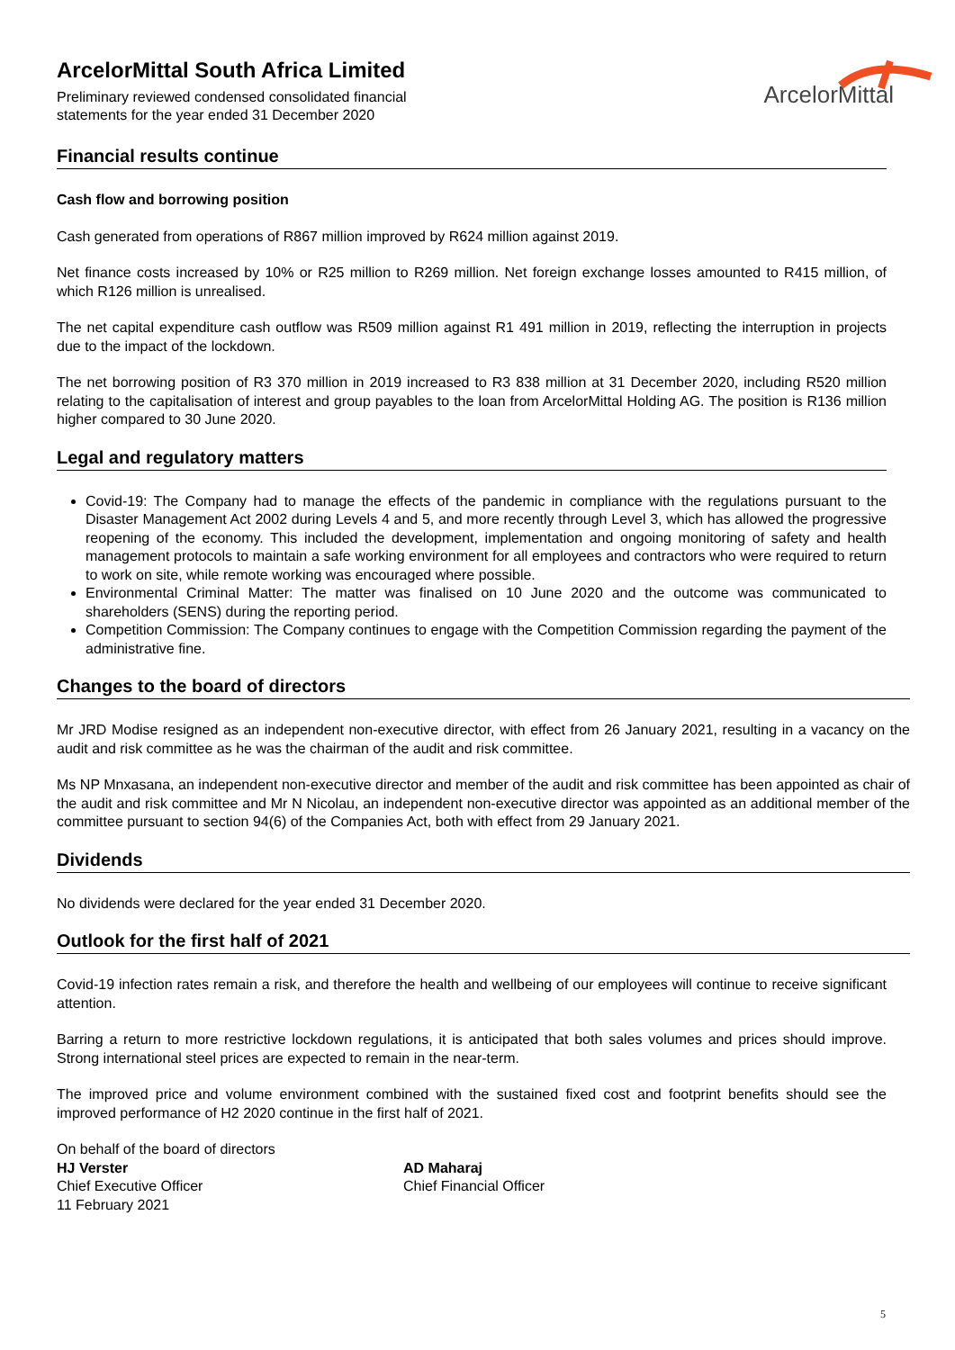ArcelorMittal South Africa Limited
Preliminary reviewed condensed consolidated financial
statements for the year ended 31 December 2020
ArcelorMittal
Financial results continue
Cash flow and borrowing position
Cash generated from operations of R867 million improved by R624 million against 2019.
Net finance costs increased by 10% or R25 million to R269 million. Net foreign exchange losses amounted to R415 million, of which R126 million is unrealised.
The net capital expenditure cash outflow was R509 million against R1 491 million in 2019, reflecting the interruption in projects due to the impact of the lockdown.
The net borrowing position of R3 370 million in 2019 increased to R3 838 million at 31 December 2020, including R520 million relating to the capitalisation of interest and group payables to the loan from ArcelorMittal Holding AG. The position is R136 million higher compared to 30 June 2020.
Legal and regulatory matters
Covid-19: The Company had to manage the effects of the pandemic in compliance with the regulations pursuant to the Disaster Management Act 2002 during Levels 4 and 5, and more recently through Level 3, which has allowed the progressive reopening of the economy. This included the development, implementation and ongoing monitoring of safety and health management protocols to maintain a safe working environment for all employees and contractors who were required to return to work on site, while remote working was encouraged where possible.
Environmental Criminal Matter: The matter was finalised on 10 June 2020 and the outcome was communicated to shareholders (SENS) during the reporting period.
Competition Commission: The Company continues to engage with the Competition Commission regarding the payment of the administrative fine.
Changes to the board of directors
Mr JRD Modise resigned as an independent non-executive director, with effect from 26 January 2021, resulting in a vacancy on the audit and risk committee as he was the chairman of the audit and risk committee.
Ms NP Mnxasana, an independent non-executive director and member of the audit and risk committee has been appointed as chair of the audit and risk committee and Mr N Nicolau, an independent non-executive director was appointed as an additional member of the committee pursuant to section 94(6) of the Companies Act, both with effect from 29 January 2021.
Dividends
No dividends were declared for the year ended 31 December 2020.
Outlook for the first half of 2021
Covid-19 infection rates remain a risk, and therefore the health and wellbeing of our employees will continue to receive significant attention.
Barring a return to more restrictive lockdown regulations, it is anticipated that both sales volumes and prices should improve. Strong international steel prices are expected to remain in the near-term.
The improved price and volume environment combined with the sustained fixed cost and footprint benefits should see the improved performance of H2 2020 continue in the first half of 2021.
On behalf of the board of directors
HJ Verster
Chief Executive Officer
11 February 2021
AD Maharaj
Chief Financial Officer
5